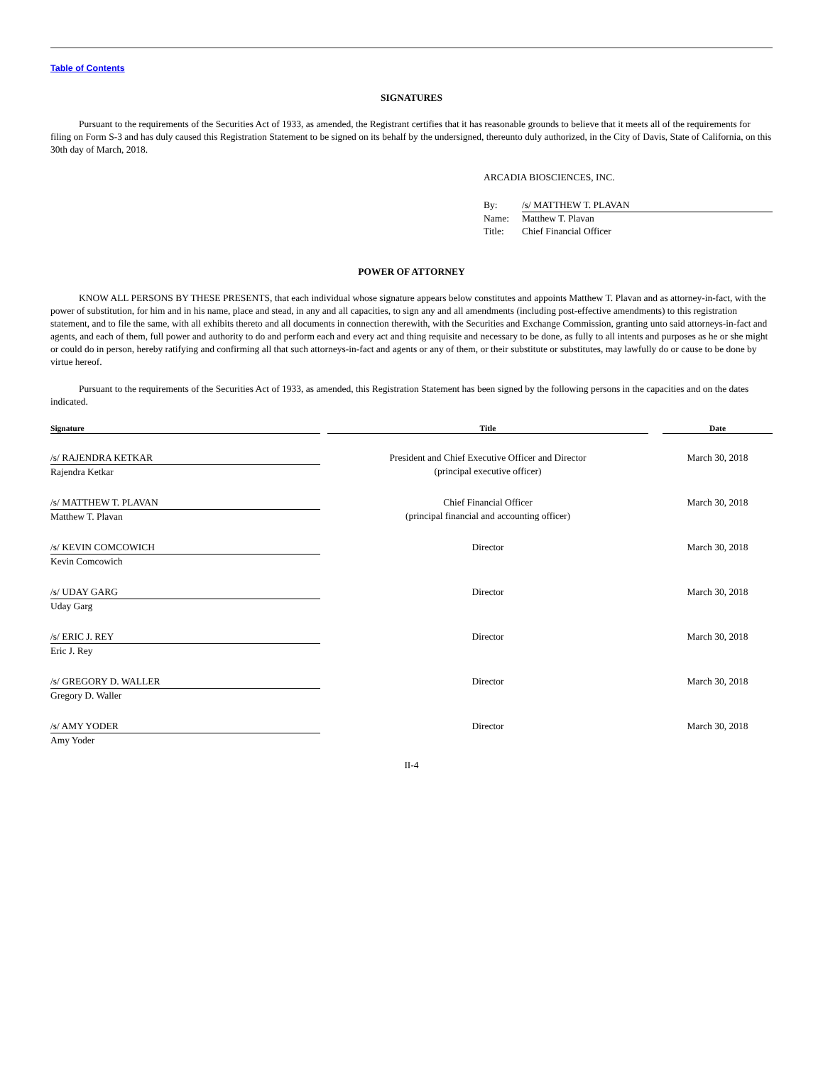Table of Contents
SIGNATURES
Pursuant to the requirements of the Securities Act of 1933, as amended, the Registrant certifies that it has reasonable grounds to believe that it meets all of the requirements for filing on Form S-3 and has duly caused this Registration Statement to be signed on its behalf by the undersigned, thereunto duly authorized, in the City of Davis, State of California, on this 30th day of March, 2018.
ARCADIA BIOSCIENCES, INC.
| By: | /s/ MATTHEW T. PLAVAN |
| Name: | Matthew T. Plavan |
| Title: | Chief Financial Officer |
POWER OF ATTORNEY
KNOW ALL PERSONS BY THESE PRESENTS, that each individual whose signature appears below constitutes and appoints Matthew T. Plavan and as attorney-in-fact, with the power of substitution, for him and in his name, place and stead, in any and all capacities, to sign any and all amendments (including post-effective amendments) to this registration statement, and to file the same, with all exhibits thereto and all documents in connection therewith, with the Securities and Exchange Commission, granting unto said attorneys-in-fact and agents, and each of them, full power and authority to do and perform each and every act and thing requisite and necessary to be done, as fully to all intents and purposes as he or she might or could do in person, hereby ratifying and confirming all that such attorneys-in-fact and agents or any of them, or their substitute or substitutes, may lawfully do or cause to be done by virtue hereof.
Pursuant to the requirements of the Securities Act of 1933, as amended, this Registration Statement has been signed by the following persons in the capacities and on the dates indicated.
| Signature | | Title | | Date |
| --- | --- | --- | --- | --- |
| /s/ RAJENDRA KETKAR Rajendra Ketkar | | President and Chief Executive Officer and Director (principal executive officer) | | March 30, 2018 |
| /s/ MATTHEW T. PLAVAN Matthew T. Plavan | | Chief Financial Officer (principal financial and accounting officer) | | March 30, 2018 |
| /s/ KEVIN COMCOWICH Kevin Comcowich | | Director | | March 30, 2018 |
| /s/ UDAY GARG Uday Garg | | Director | | March 30, 2018 |
| /s/ ERIC J. REY Eric J. Rey | | Director | | March 30, 2018 |
| /s/ GREGORY D. WALLER Gregory D. Waller | | Director | | March 30, 2018 |
| /s/ AMY YODER Amy Yoder | | Director | | March 30, 2018 |
II-4